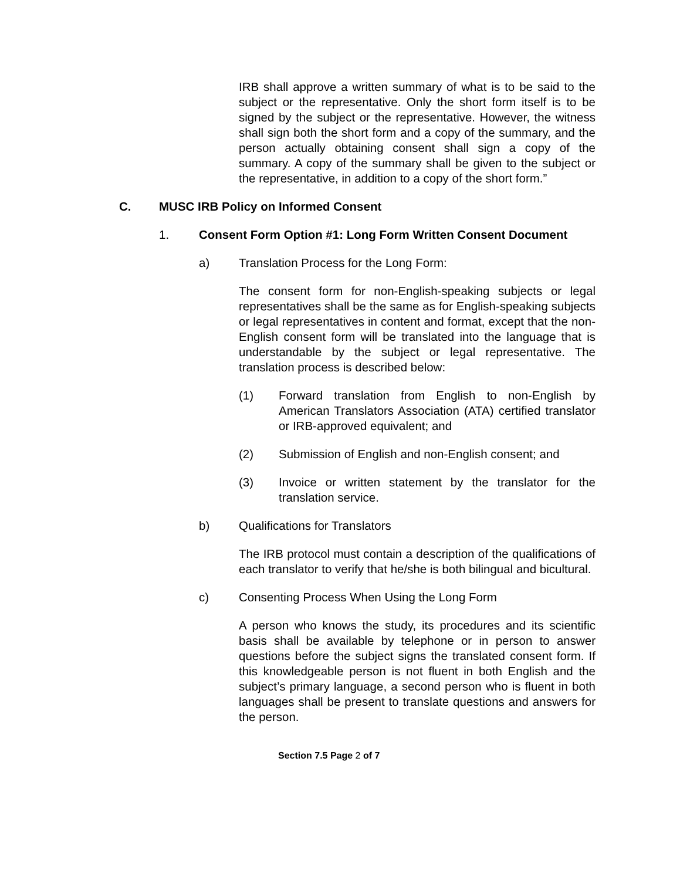IRB shall approve a written summary of what is to be said to the subject or the representative. Only the short form itself is to be signed by the subject or the representative. However, the witness shall sign both the short form and a copy of the summary, and the person actually obtaining consent shall sign a copy of the summary. A copy of the summary shall be given to the subject or the representative, in addition to a copy of the short form.”
C. MUSC IRB Policy on Informed Consent
1. Consent Form Option #1: Long Form Written Consent Document
a) Translation Process for the Long Form:
The consent form for non-English-speaking subjects or legal representatives shall be the same as for English-speaking subjects or legal representatives in content and format, except that the non-English consent form will be translated into the language that is understandable by the subject or legal representative. The translation process is described below:
(1) Forward translation from English to non-English by American Translators Association (ATA) certified translator or IRB-approved equivalent; and
(2) Submission of English and non-English consent; and
(3) Invoice or written statement by the translator for the translation service.
b) Qualifications for Translators
The IRB protocol must contain a description of the qualifications of each translator to verify that he/she is both bilingual and bicultural.
c) Consenting Process When Using the Long Form
A person who knows the study, its procedures and its scientific basis shall be available by telephone or in person to answer questions before the subject signs the translated consent form. If this knowledgeable person is not fluent in both English and the subject’s primary language, a second person who is fluent in both languages shall be present to translate questions and answers for the person.
Section 7.5 Page 2 of 7